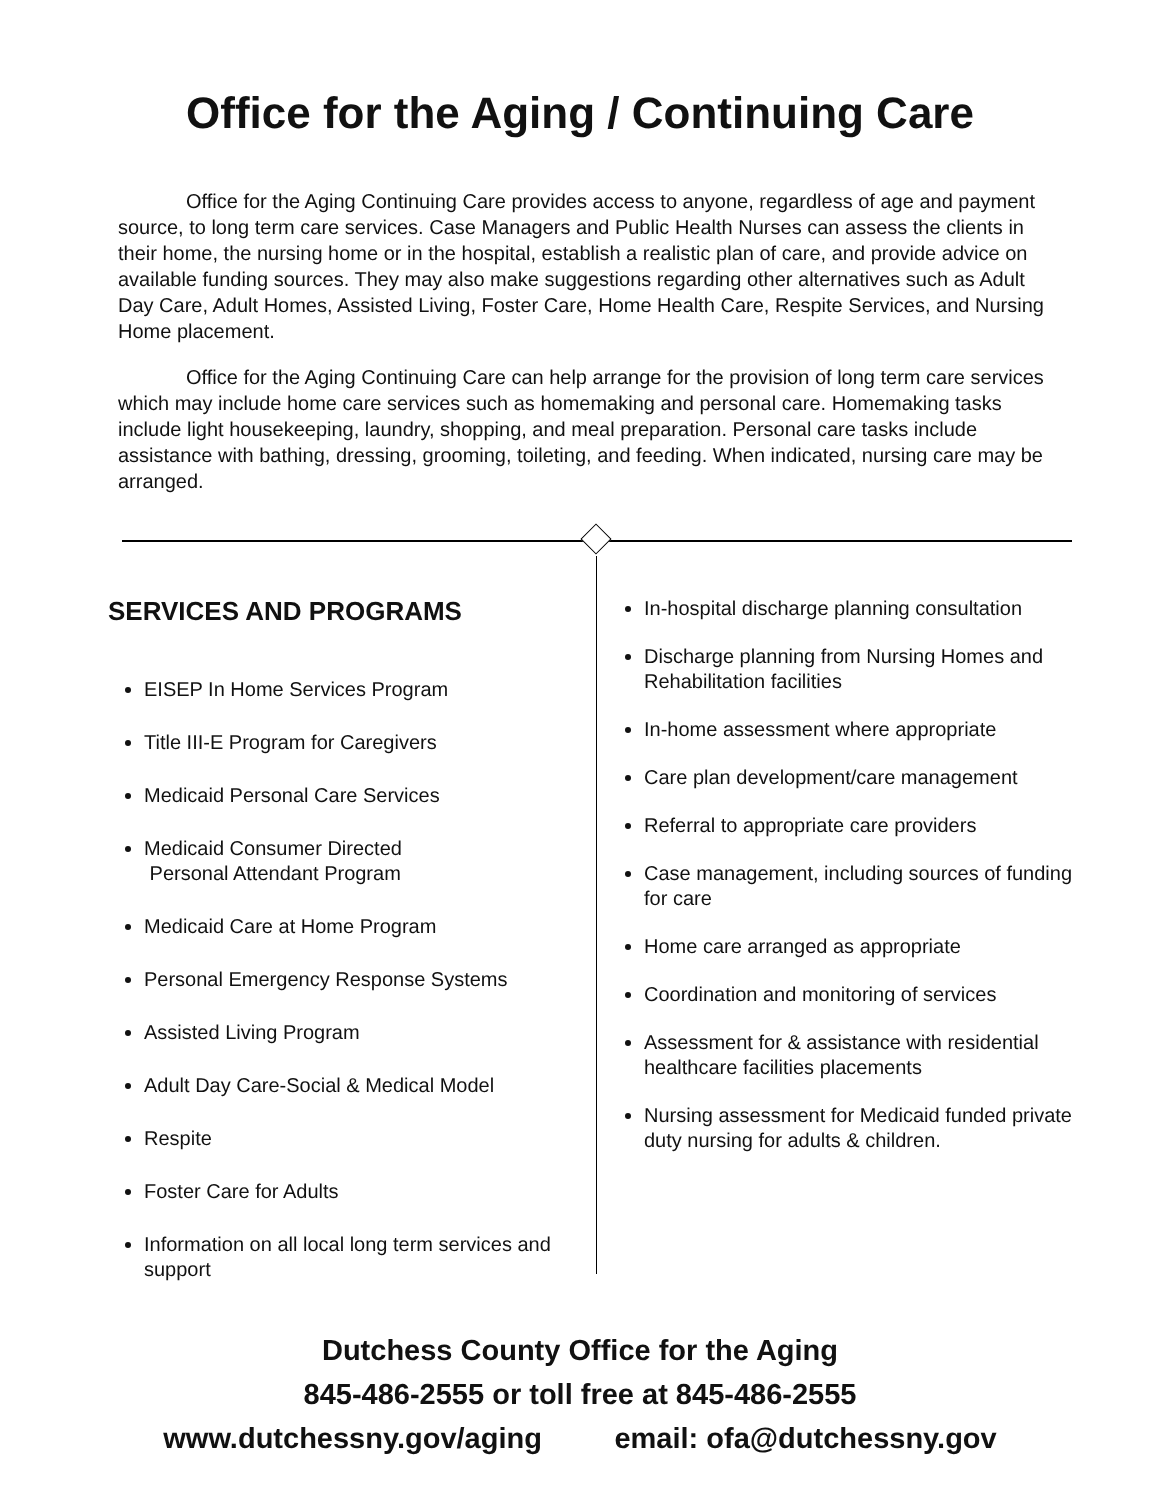Office for the Aging / Continuing Care
Office for the Aging Continuing Care provides access to anyone, regardless of age and payment source, to long term care services. Case Managers and Public Health Nurses can assess the clients in their home, the nursing home or in the hospital, establish a realistic plan of care, and provide advice on available funding sources. They may also make suggestions regarding other alternatives such as Adult Day Care, Adult Homes, Assisted Living, Foster Care, Home Health Care, Respite Services, and Nursing Home placement.
Office for the Aging Continuing Care can help arrange for the provision of long term care services which may include home care services such as homemaking and personal care. Homemaking tasks include light housekeeping, laundry, shopping, and meal preparation. Personal care tasks include assistance with bathing, dressing, grooming, toileting, and feeding. When indicated, nursing care may be arranged.
SERVICES AND PROGRAMS
EISEP In Home Services Program
Title III-E Program for Caregivers
Medicaid Personal Care Services
Medicaid Consumer Directed
Personal Attendant Program
Medicaid Care at Home Program
Personal Emergency Response Systems
Assisted Living Program
Adult Day Care-Social & Medical Model
Respite
Foster Care for Adults
Information on all local long term services and support
In-hospital discharge planning consultation
Discharge planning from Nursing Homes and Rehabilitation facilities
In-home assessment where appropriate
Care plan development/care management
Referral to appropriate care providers
Case management, including sources of funding for care
Home care arranged as appropriate
Coordination and monitoring of services
Assessment for & assistance with residential healthcare facilities placements
Nursing assessment for Medicaid funded private duty nursing for adults & children.
Dutchess County Office for the Aging
845-486-2555 or toll free at 845-486-2555
www.dutchessny.gov/aging email: ofa@dutchessny.gov